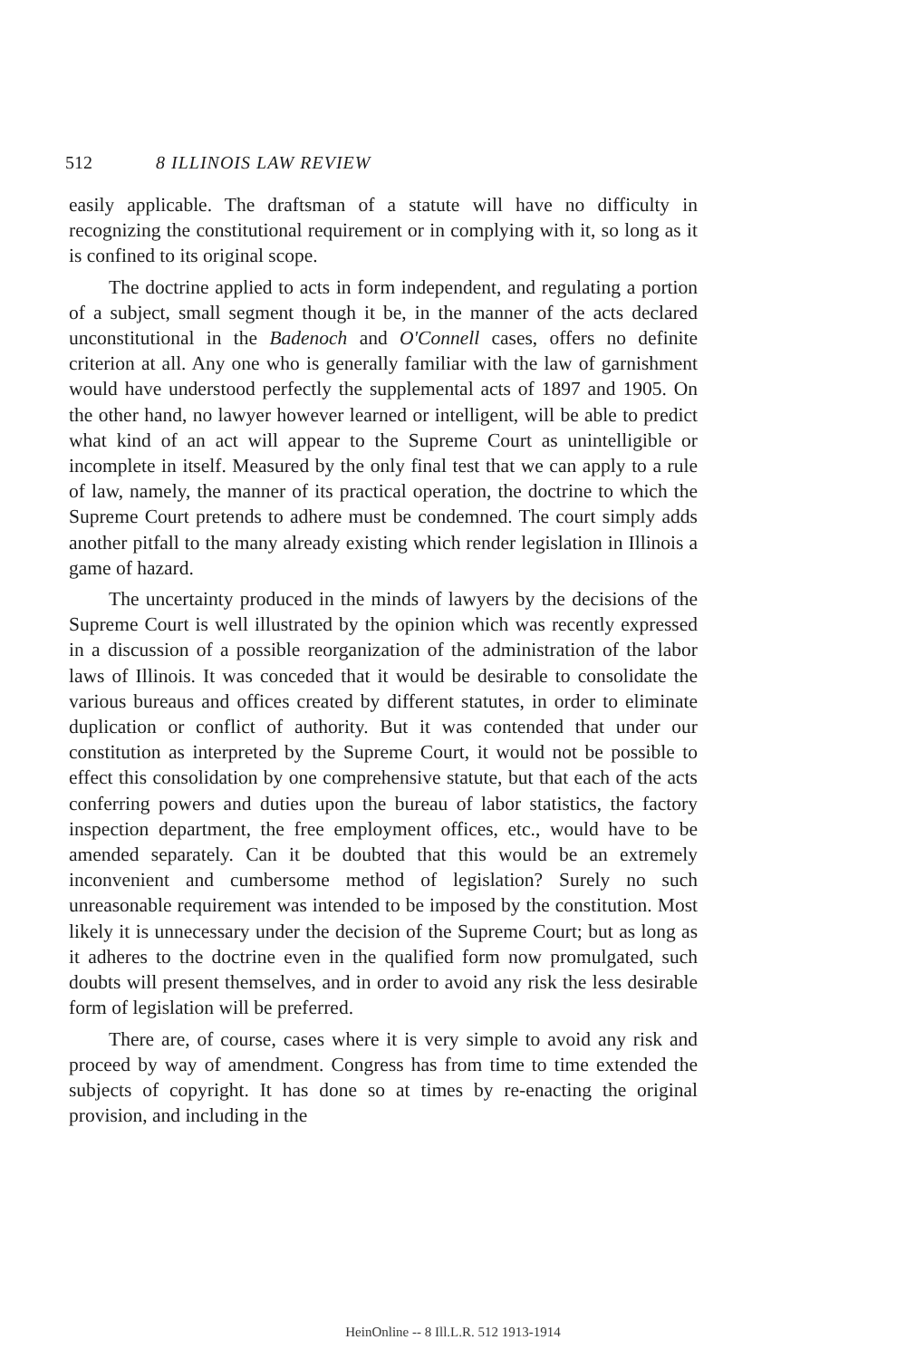512 8 ILLINOIS LAW REVIEW
easily applicable. The draftsman of a statute will have no difficulty in recognizing the constitutional requirement or in complying with it, so long as it is confined to its original scope.
The doctrine applied to acts in form independent, and regulating a portion of a subject, small segment though it be, in the manner of the acts declared unconstitutional in the Badenoch and O'Connell cases, offers no definite criterion at all. Any one who is generally familiar with the law of garnishment would have understood perfectly the supplemental acts of 1897 and 1905. On the other hand, no lawyer however learned or intelligent, will be able to predict what kind of an act will appear to the Supreme Court as unintelligible or incomplete in itself. Measured by the only final test that we can apply to a rule of law, namely, the manner of its practical operation, the doctrine to which the Supreme Court pretends to adhere must be condemned. The court simply adds another pitfall to the many already existing which render legislation in Illinois a game of hazard.
The uncertainty produced in the minds of lawyers by the decisions of the Supreme Court is well illustrated by the opinion which was recently expressed in a discussion of a possible reorganization of the administration of the labor laws of Illinois. It was conceded that it would be desirable to consolidate the various bureaus and offices created by different statutes, in order to eliminate duplication or conflict of authority. But it was contended that under our constitution as interpreted by the Supreme Court, it would not be possible to effect this consolidation by one comprehensive statute, but that each of the acts conferring powers and duties upon the bureau of labor statistics, the factory inspection department, the free employment offices, etc., would have to be amended separately. Can it be doubted that this would be an extremely inconvenient and cumbersome method of legislation? Surely no such unreasonable requirement was intended to be imposed by the constitution. Most likely it is unnecessary under the decision of the Supreme Court; but as long as it adheres to the doctrine even in the qualified form now promulgated, such doubts will present themselves, and in order to avoid any risk the less desirable form of legislation will be preferred.
There are, of course, cases where it is very simple to avoid any risk and proceed by way of amendment. Congress has from time to time extended the subjects of copyright. It has done so at times by re-enacting the original provision, and including in the
HeinOnline -- 8 Ill.L.R. 512 1913-1914